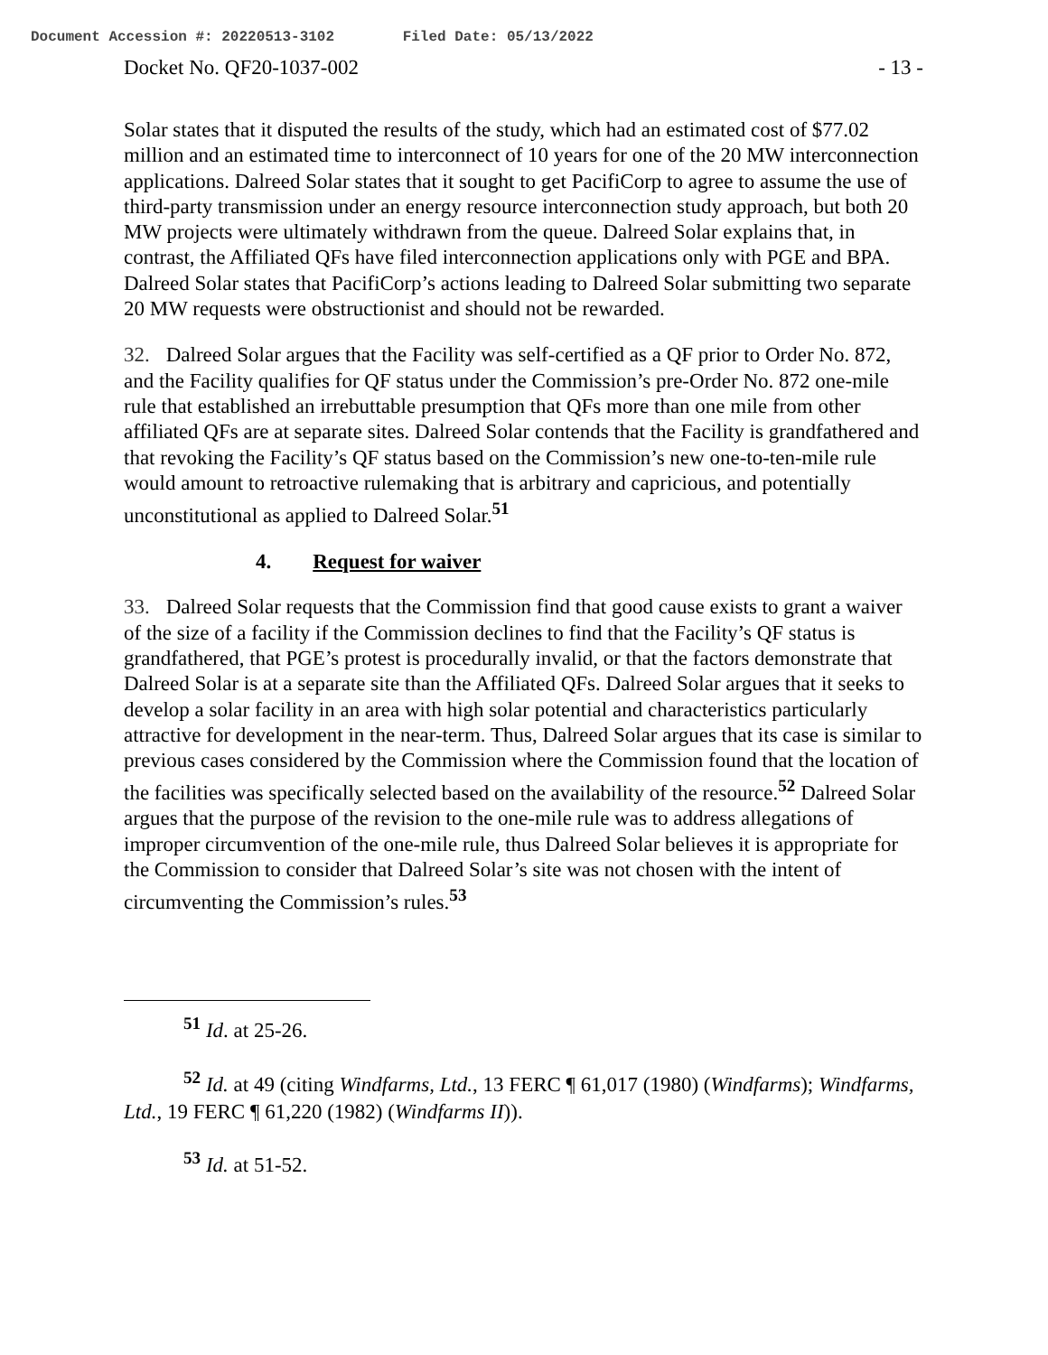Document Accession #: 20220513-3102 Filed Date: 05/13/2022
Docket No. QF20-1037-002 - 13 -
Solar states that it disputed the results of the study, which had an estimated cost of $77.02 million and an estimated time to interconnect of 10 years for one of the 20 MW interconnection applications. Dalreed Solar states that it sought to get PacifiCorp to agree to assume the use of third-party transmission under an energy resource interconnection study approach, but both 20 MW projects were ultimately withdrawn from the queue. Dalreed Solar explains that, in contrast, the Affiliated QFs have filed interconnection applications only with PGE and BPA. Dalreed Solar states that PacifiCorp’s actions leading to Dalreed Solar submitting two separate 20 MW requests were obstructionist and should not be rewarded.
32. Dalreed Solar argues that the Facility was self-certified as a QF prior to Order No. 872, and the Facility qualifies for QF status under the Commission’s pre-Order No. 872 one-mile rule that established an irrebuttable presumption that QFs more than one mile from other affiliated QFs are at separate sites. Dalreed Solar contends that the Facility is grandfathered and that revoking the Facility’s QF status based on the Commission’s new one-to-ten-mile rule would amount to retroactive rulemaking that is arbitrary and capricious, and potentially unconstitutional as applied to Dalreed Solar.<sup>51</sup>
4. Request for waiver
33. Dalreed Solar requests that the Commission find that good cause exists to grant a waiver of the size of a facility if the Commission declines to find that the Facility’s QF status is grandfathered, that PGE’s protest is procedurally invalid, or that the factors demonstrate that Dalreed Solar is at a separate site than the Affiliated QFs. Dalreed Solar argues that it seeks to develop a solar facility in an area with high solar potential and characteristics particularly attractive for development in the near-term. Thus, Dalreed Solar argues that its case is similar to previous cases considered by the Commission where the Commission found that the location of the facilities was specifically selected based on the availability of the resource.<sup>52</sup> Dalreed Solar argues that the purpose of the revision to the one-mile rule was to address allegations of improper circumvention of the one-mile rule, thus Dalreed Solar believes it is appropriate for the Commission to consider that Dalreed Solar’s site was not chosen with the intent of circumventing the Commission’s rules.<sup>53</sup>
<sup>51</sup> Id. at 25-26.
<sup>52</sup> Id. at 49 (citing Windfarms, Ltd., 13 FERC ¶ 61,017 (1980) (Windfarms); Windfarms, Ltd., 19 FERC ¶ 61,220 (1982) (Windfarms II)).
<sup>53</sup> Id. at 51-52.